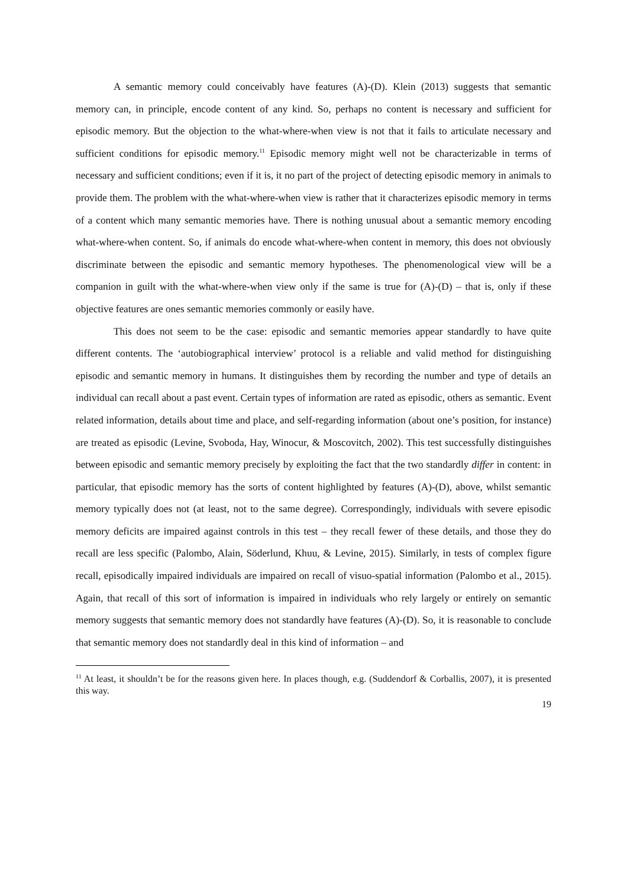A semantic memory could conceivably have features (A)-(D). Klein (2013) suggests that semantic memory can, in principle, encode content of any kind. So, perhaps no content is necessary and sufficient for episodic memory. But the objection to the what-where-when view is not that it fails to articulate necessary and sufficient conditions for episodic memory.<sup>11</sup> Episodic memory might well not be characterizable in terms of necessary and sufficient conditions; even if it is, it no part of the project of detecting episodic memory in animals to provide them. The problem with the what-where-when view is rather that it characterizes episodic memory in terms of a content which many semantic memories have. There is nothing unusual about a semantic memory encoding what-where-when content. So, if animals do encode what-where-when content in memory, this does not obviously discriminate between the episodic and semantic memory hypotheses. The phenomenological view will be a companion in guilt with the what-where-when view only if the same is true for (A)-(D) – that is, only if these objective features are ones semantic memories commonly or easily have.
This does not seem to be the case: episodic and semantic memories appear standardly to have quite different contents. The ‘autobiographical interview’ protocol is a reliable and valid method for distinguishing episodic and semantic memory in humans. It distinguishes them by recording the number and type of details an individual can recall about a past event. Certain types of information are rated as episodic, others as semantic. Event related information, details about time and place, and self-regarding information (about one’s position, for instance) are treated as episodic (Levine, Svoboda, Hay, Winocur, & Moscovitch, 2002). This test successfully distinguishes between episodic and semantic memory precisely by exploiting the fact that the two standardly differ in content: in particular, that episodic memory has the sorts of content highlighted by features (A)-(D), above, whilst semantic memory typically does not (at least, not to the same degree). Correspondingly, individuals with severe episodic memory deficits are impaired against controls in this test – they recall fewer of these details, and those they do recall are less specific (Palombo, Alain, Söderlund, Khuu, & Levine, 2015). Similarly, in tests of complex figure recall, episodically impaired individuals are impaired on recall of visuo-spatial information (Palombo et al., 2015). Again, that recall of this sort of information is impaired in individuals who rely largely or entirely on semantic memory suggests that semantic memory does not standardly have features (A)-(D). So, it is reasonable to conclude that semantic memory does not standardly deal in this kind of information – and
<sup>11</sup> At least, it shouldn’t be for the reasons given here. In places though, e.g. (Suddendorf & Corballis, 2007), it is presented this way.
19